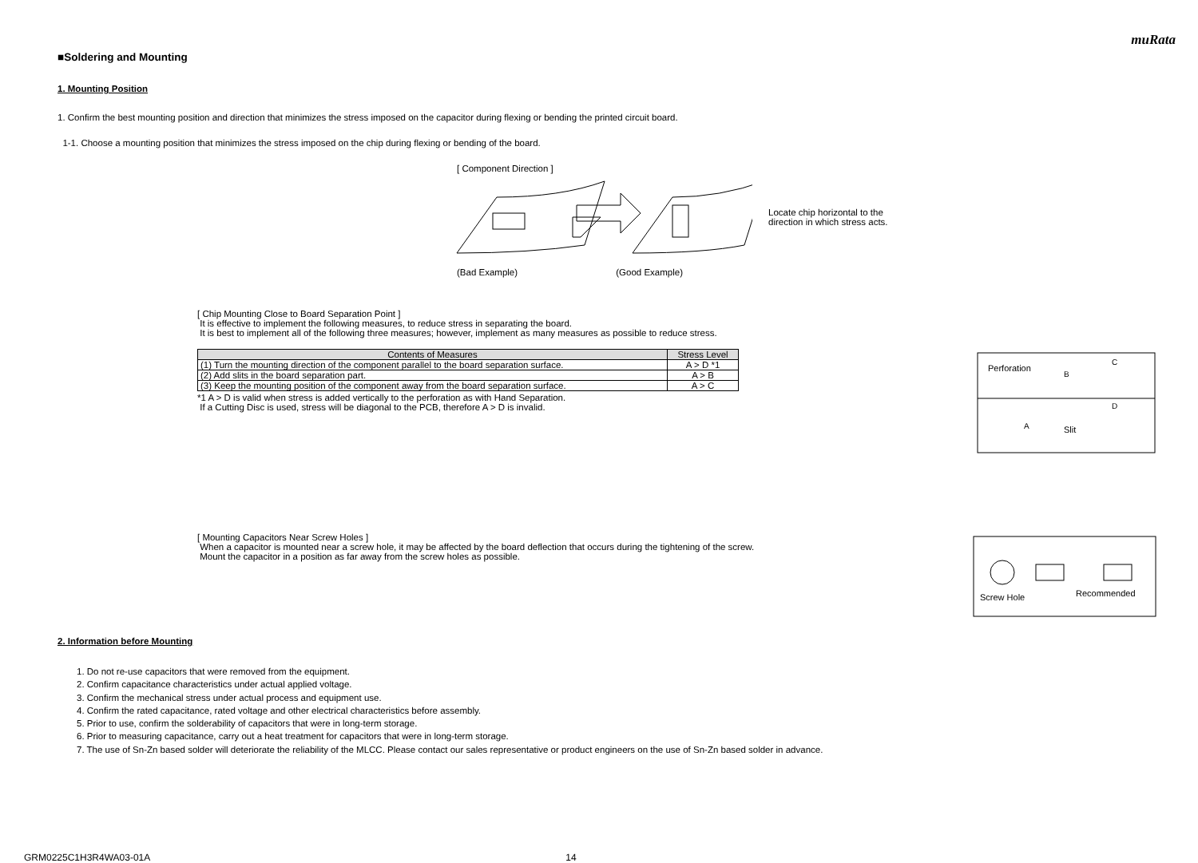muRata
■Soldering and Mounting
1. Mounting Position
1. Confirm the best mounting position and direction that minimizes the stress imposed on the capacitor during flexing or bending the printed circuit board.
1-1. Choose a mounting position that minimizes the stress imposed on the chip during flexing or bending of the board.
[ Component Direction ]
Locate chip horizontal to the
direction in which stress acts.
(Bad Example) (Good Example)
[ Chip Mounting Close to Board Separation Point ]
It is effective to implement the following measures, to reduce stress in separating the board.
It is best to implement all of the following three measures; however, implement as many measures as possible to reduce stress.
| Contents of Measures | Stress Level |
| --- | --- |
| (1) Turn the mounting direction of the component parallel to the board separation surface. | A > D *1 |
| (2) Add slits in the board separation part. | A > B |
| (3) Keep the mounting position of the component away from the board separation surface. | A > C |
*1 A > D is valid when stress is added vertically to the perforation as with Hand Separation.
If a Cutting Disc is used, stress will be diagonal to the PCB, therefore A > D is invalid.
Perforation
B
C
A
D
Slit
[ Mounting Capacitors Near Screw Holes ]
When a capacitor is mounted near a screw hole, it may be affected by the board deflection that occurs during the tightening of the screw.
Mount the capacitor in a position as far away from the screw holes as possible.
Screw Hole
Recommended
2. Information before Mounting
1. Do not re-use capacitors that were removed from the equipment.
2. Confirm capacitance characteristics under actual applied voltage.
3. Confirm the mechanical stress under actual process and equipment use.
4. Confirm the rated capacitance, rated voltage and other electrical characteristics before assembly.
5. Prior to use, confirm the solderability of capacitors that were in long-term storage.
6. Prior to measuring capacitance, carry out a heat treatment for capacitors that were in long-term storage.
7. The use of Sn-Zn based solder will deteriorate the reliability of the MLCC. Please contact our sales representative or product engineers on the use of Sn-Zn based solder in advance.
GRM0225C1H3R4WA03-01A 14